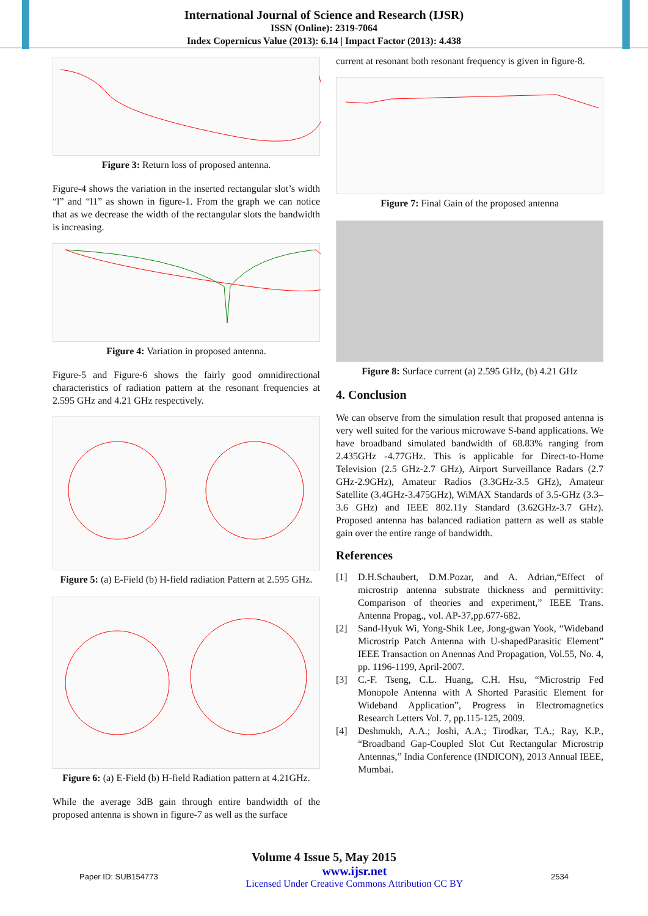International Journal of Science and Research (IJSR)
ISSN (Online): 2319-7064
Index Copernicus Value (2013): 6.14 | Impact Factor (2013): 4.438
Figure 3: Return loss of proposed antenna.
Figure-4 shows the variation in the inserted rectangular slot’s width “l” and “l1” as shown in figure-1. From the graph we can notice that as we decrease the width of the rectangular slots the bandwidth is increasing.
Figure 4: Variation in proposed antenna.
Figure-5 and Figure-6 shows the fairly good omnidirectional characteristics of radiation pattern at the resonant frequencies at 2.595 GHz and 4.21 GHz respectively.
Figure 5: (a) E-Field (b) H-field radiation Pattern at 2.595 GHz.
Figure 6: (a) E-Field (b) H-field Radiation pattern at 4.21GHz.
While the average 3dB gain through entire bandwidth of the proposed antenna is shown in figure-7 as well as the surface
current at resonant both resonant frequency is given in figure-8.
Figure 7: Final Gain of the proposed antenna
Figure 8: Surface current (a) 2.595 GHz, (b) 4.21 GHz
4. Conclusion
We can observe from the simulation result that proposed antenna is very well suited for the various microwave S-band applications. We have broadband simulated bandwidth of 68.83% ranging from 2.435GHz -4.77GHz. This is applicable for Direct-to-Home Television (2.5 GHz-2.7 GHz), Airport Surveillance Radars (2.7 GHz-2.9GHz), Amateur Radios (3.3GHz-3.5 GHz), Amateur Satellite (3.4GHz-3.475GHz), WiMAX Standards of 3.5-GHz (3.3–3.6 GHz) and IEEE 802.11y Standard (3.62GHz-3.7 GHz). Proposed antenna has balanced radiation pattern as well as stable gain over the entire range of bandwidth.
References
[1] D.H.Schaubert, D.M.Pozar, and A. Adrian,“Effect of microstrip antenna substrate thickness and permittivity: Comparison of theories and experiment,” IEEE Trans. Antenna Propag., vol. AP-37,pp.677-682.
[2] Sand-Hyuk Wi, Yong-Shik Lee, Jong-gwan Yook, “Wideband Microstrip Patch Antenna with U-shapedParasitic Element” IEEE Transaction on Anennas And Propagation, Vol.55, No. 4, pp. 1196-1199, April-2007.
[3] C.-F. Tseng, C.L. Huang, C.H. Hsu, “Microstrip Fed Monopole Antenna with A Shorted Parasitic Element for Wideband Application”, Progress in Electromagnetics Research Letters Vol. 7, pp.115-125, 2009.
[4] Deshmukh, A.A.; Joshi, A.A.; Tirodkar, T.A.; Ray, K.P., “Broadband Gap-Coupled Slot Cut Rectangular Microstrip Antennas,” India Conference (INDICON), 2013 Annual IEEE, Mumbai.
Volume 4 Issue 5, May 2015
Paper ID: SUB154773 www.ijsr.net
Licensed Under Creative Commons Attribution CC BY 2534